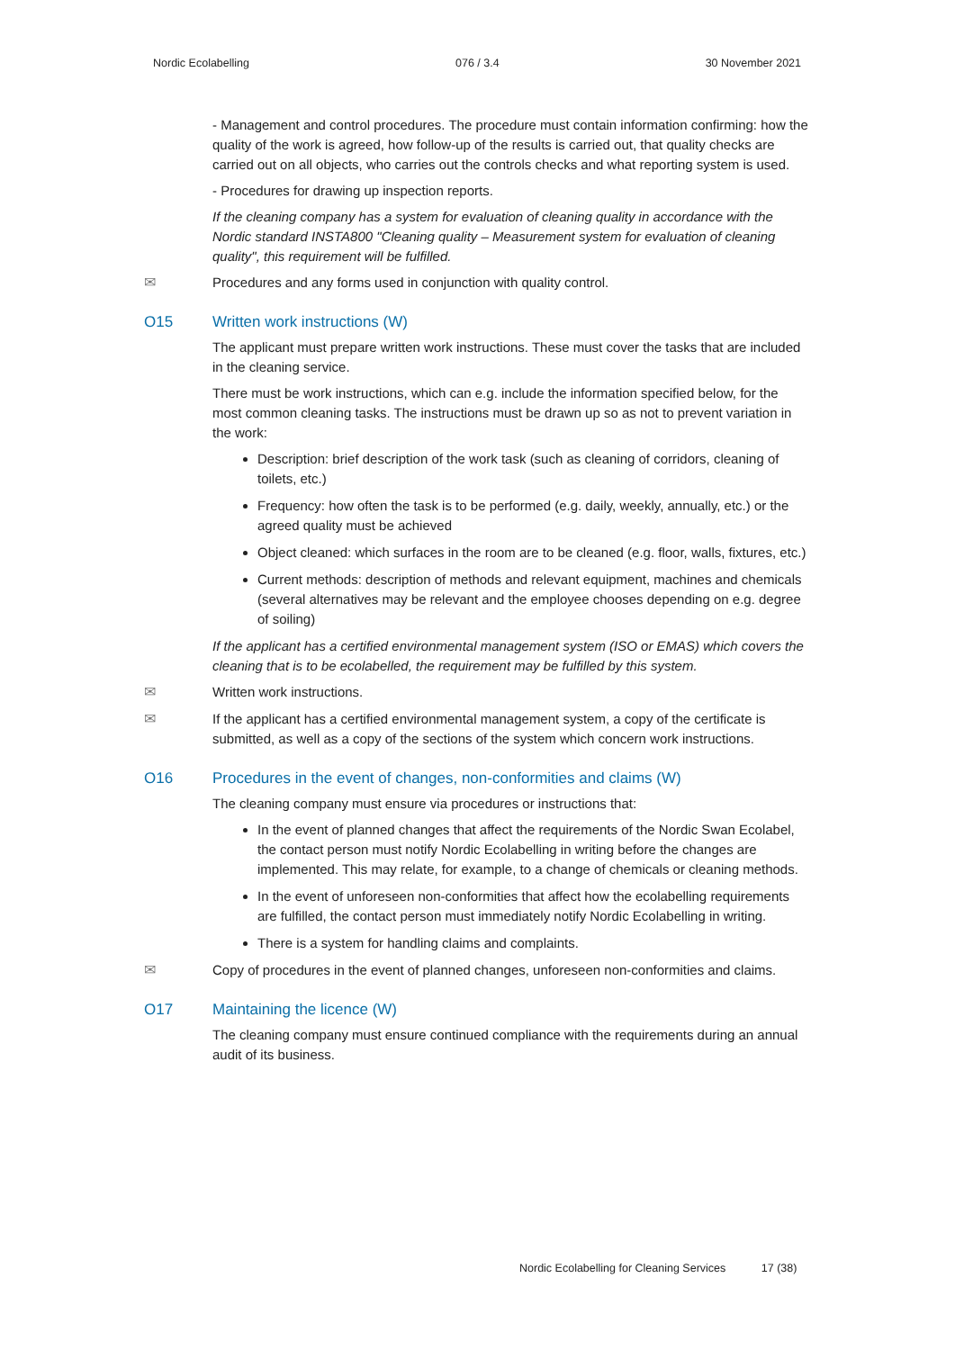Nordic Ecolabelling 076 / 3.4 30 November 2021
- Management and control procedures. The procedure must contain information confirming: how the quality of the work is agreed, how follow-up of the results is carried out, that quality checks are carried out on all objects, who carries out the controls checks and what reporting system is used.
- Procedures for drawing up inspection reports.
If the cleaning company has a system for evaluation of cleaning quality in accordance with the Nordic standard INSTA800 "Cleaning quality – Measurement system for evaluation of cleaning quality", this requirement will be fulfilled.
✉ Procedures and any forms used in conjunction with quality control.
O15 Written work instructions (W)
The applicant must prepare written work instructions. These must cover the tasks that are included in the cleaning service.
There must be work instructions, which can e.g. include the information specified below, for the most common cleaning tasks. The instructions must be drawn up so as not to prevent variation in the work:
Description: brief description of the work task (such as cleaning of corridors, cleaning of toilets, etc.)
Frequency: how often the task is to be performed (e.g. daily, weekly, annually, etc.) or the agreed quality must be achieved
Object cleaned: which surfaces in the room are to be cleaned (e.g. floor, walls, fixtures, etc.)
Current methods: description of methods and relevant equipment, machines and chemicals (several alternatives may be relevant and the employee chooses depending on e.g. degree of soiling)
If the applicant has a certified environmental management system (ISO or EMAS) which covers the cleaning that is to be ecolabelled, the requirement may be fulfilled by this system.
✉ Written work instructions.
✉ If the applicant has a certified environmental management system, a copy of the certificate is submitted, as well as a copy of the sections of the system which concern work instructions.
O16 Procedures in the event of changes, non-conformities and claims (W)
The cleaning company must ensure via procedures or instructions that:
In the event of planned changes that affect the requirements of the Nordic Swan Ecolabel, the contact person must notify Nordic Ecolabelling in writing before the changes are implemented. This may relate, for example, to a change of chemicals or cleaning methods.
In the event of unforeseen non-conformities that affect how the ecolabelling requirements are fulfilled, the contact person must immediately notify Nordic Ecolabelling in writing.
There is a system for handling claims and complaints.
✉ Copy of procedures in the event of planned changes, unforeseen non-conformities and claims.
O17 Maintaining the licence (W)
The cleaning company must ensure continued compliance with the requirements during an annual audit of its business.
Nordic Ecolabelling for Cleaning Services 17 (38)